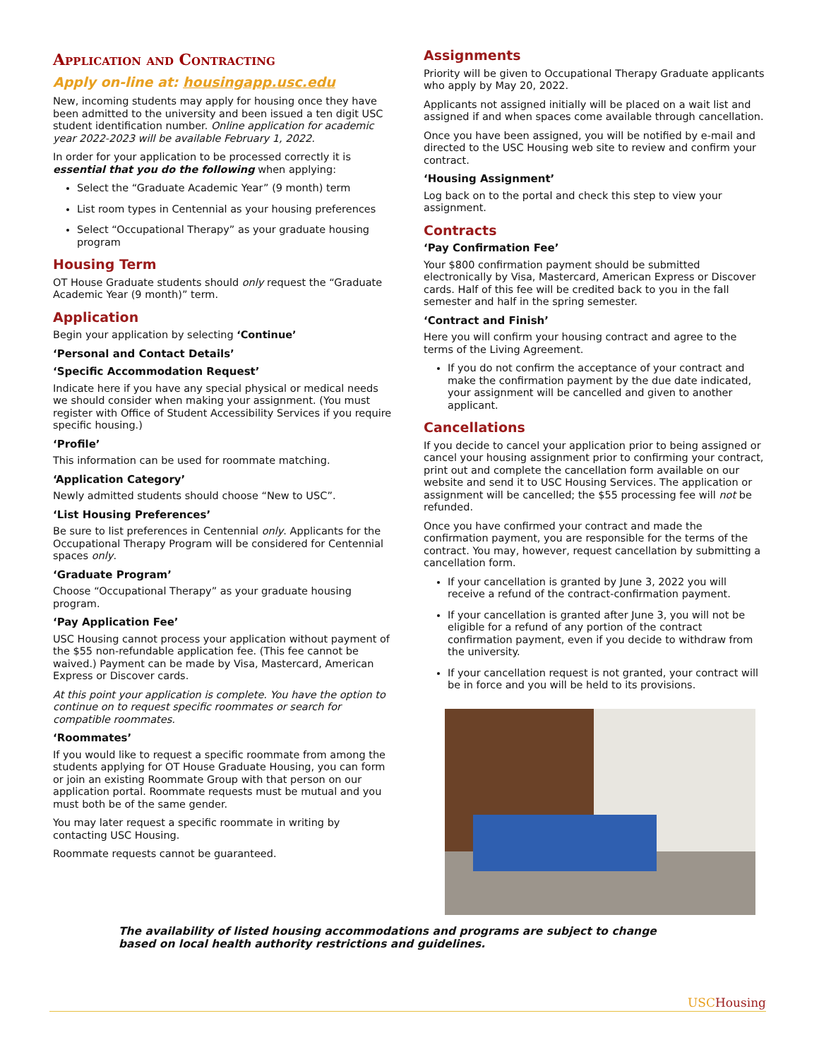Application and Contracting
Apply on-line at: housingapp.usc.edu
New, incoming students may apply for housing once they have been admitted to the university and been issued a ten digit USC student identification number. Online application for academic year 2022-2023 will be available February 1, 2022.
In order for your application to be processed correctly it is essential that you do the following when applying:
Select the “Graduate Academic Year” (9 month) term
List room types in Centennial as your housing preferences
Select “Occupational Therapy” as your graduate housing program
Housing Term
OT House Graduate students should only request the “Graduate Academic Year (9 month)” term.
Application
Begin your application by selecting ‘Continue’
‘Personal and Contact Details’
‘Specific Accommodation Request’
Indicate here if you have any special physical or medical needs we should consider when making your assignment. (You must register with Office of Student Accessibility Services if you require specific housing.)
‘Profile’
This information can be used for roommate matching.
‘Application Category’
Newly admitted students should choose “New to USC”.
‘List Housing Preferences’
Be sure to list preferences in Centennial only. Applicants for the Occupational Therapy Program will be considered for Centennial spaces only.
‘Graduate Program’
Choose “Occupational Therapy” as your graduate housing program.
‘Pay Application Fee’
USC Housing cannot process your application without payment of the $55 non-refundable application fee. (This fee cannot be waived.) Payment can be made by Visa, Mastercard, American Express or Discover cards.
At this point your application is complete. You have the option to continue on to request specific roommates or search for compatible roommates.
‘Roommates’
If you would like to request a specific roommate from among the students applying for OT House Graduate Housing, you can form or join an existing Roommate Group with that person on our application portal. Roommate requests must be mutual and you must both be of the same gender.
You may later request a specific roommate in writing by contacting USC Housing.
Roommate requests cannot be guaranteed.
Assignments
Priority will be given to Occupational Therapy Graduate applicants who apply by May 20, 2022.
Applicants not assigned initially will be placed on a wait list and assigned if and when spaces come available through cancellation.
Once you have been assigned, you will be notified by e-mail and directed to the USC Housing web site to review and confirm your contract.
‘Housing Assignment’
Log back on to the portal and check this step to view your assignment.
Contracts
‘Pay Confirmation Fee’
Your $800 confirmation payment should be submitted electronically by Visa, Mastercard, American Express or Discover cards. Half of this fee will be credited back to you in the fall semester and half in the spring semester.
‘Contract and Finish’
Here you will confirm your housing contract and agree to the terms of the Living Agreement.
If you do not confirm the acceptance of your contract and make the confirmation payment by the due date indicated, your assignment will be cancelled and given to another applicant.
Cancellations
If you decide to cancel your application prior to being assigned or cancel your housing assignment prior to confirming your contract, print out and complete the cancellation form available on our website and send it to USC Housing Services. The application or assignment will be cancelled; the $55 processing fee will not be refunded.
Once you have confirmed your contract and made the confirmation payment, you are responsible for the terms of the contract. You may, however, request cancellation by submitting a cancellation form.
If your cancellation is granted by June 3, 2022 you will receive a refund of the contract-confirmation payment.
If your cancellation is granted after June 3, you will not be eligible for a refund of any portion of the contract confirmation payment, even if you decide to withdraw from the university.
If your cancellation request is not granted, your contract will be in force and you will be held to its provisions.
The availability of listed housing accommodations and programs are subject to change based on local health authority restrictions and guidelines.
USCHousing